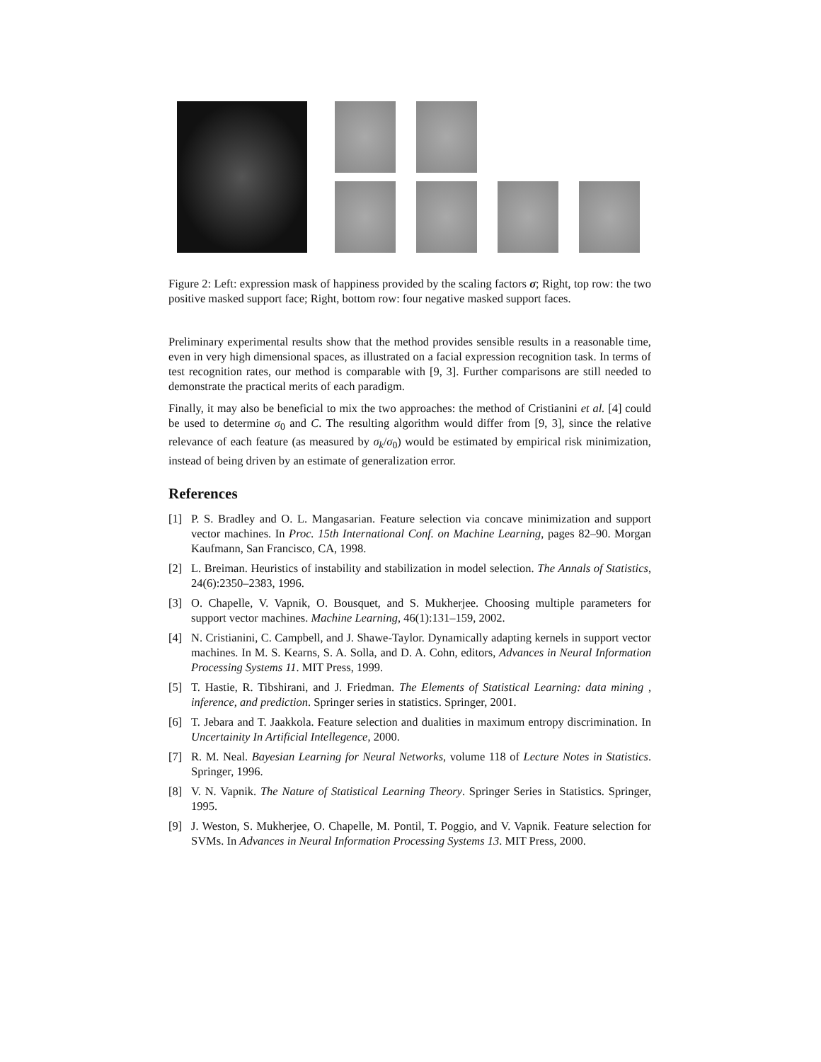Figure 2: Left: expression mask of happiness provided by the scaling factors σ; Right, top row: the two positive masked support face; Right, bottom row: four negative masked support faces.
Preliminary experimental results show that the method provides sensible results in a reasonable time, even in very high dimensional spaces, as illustrated on a facial expression recognition task. In terms of test recognition rates, our method is comparable with [9, 3]. Further comparisons are still needed to demonstrate the practical merits of each paradigm.
Finally, it may also be beneficial to mix the two approaches: the method of Cristianini et al. [4] could be used to determine σ<sub>0</sub> and C. The resulting algorithm would differ from [9, 3], since the relative relevance of each feature (as measured by σ<sub>k</sub>/σ<sub>0</sub>) would be estimated by empirical risk minimization, instead of being driven by an estimate of generalization error.
References
[1] P. S. Bradley and O. L. Mangasarian. Feature selection via concave minimization and support vector machines. In Proc. 15th International Conf. on Machine Learning, pages 82–90. Morgan Kaufmann, San Francisco, CA, 1998.
[2] L. Breiman. Heuristics of instability and stabilization in model selection. The Annals of Statistics, 24(6):2350–2383, 1996.
[3] O. Chapelle, V. Vapnik, O. Bousquet, and S. Mukherjee. Choosing multiple parameters for support vector machines. Machine Learning, 46(1):131–159, 2002.
[4] N. Cristianini, C. Campbell, and J. Shawe-Taylor. Dynamically adapting kernels in support vector machines. In M. S. Kearns, S. A. Solla, and D. A. Cohn, editors, Advances in Neural Information Processing Systems 11. MIT Press, 1999.
[5] T. Hastie, R. Tibshirani, and J. Friedman. The Elements of Statistical Learning: data mining , inference, and prediction. Springer series in statistics. Springer, 2001.
[6] T. Jebara and T. Jaakkola. Feature selection and dualities in maximum entropy discrimination. In Uncertainity In Artificial Intellegence, 2000.
[7] R. M. Neal. Bayesian Learning for Neural Networks, volume 118 of Lecture Notes in Statistics. Springer, 1996.
[8] V. N. Vapnik. The Nature of Statistical Learning Theory. Springer Series in Statistics. Springer, 1995.
[9] J. Weston, S. Mukherjee, O. Chapelle, M. Pontil, T. Poggio, and V. Vapnik. Feature selection for SVMs. In Advances in Neural Information Processing Systems 13. MIT Press, 2000.